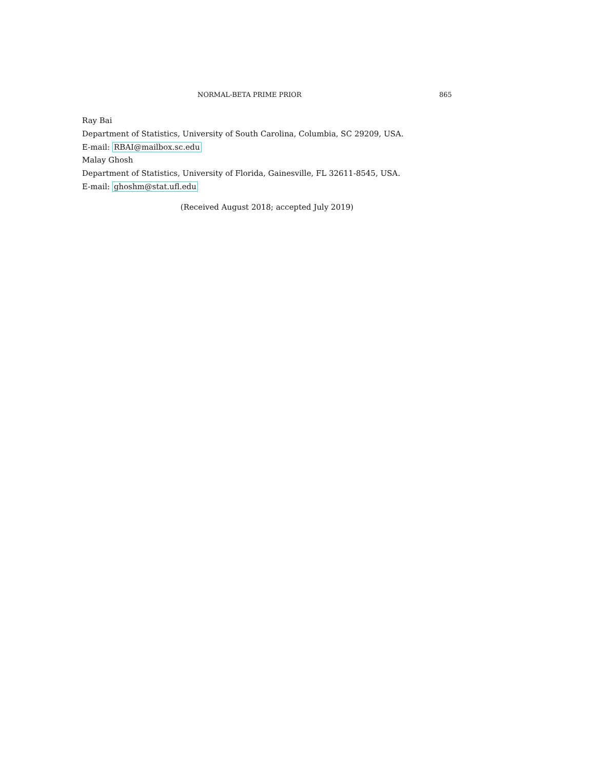NORMAL-BETA PRIME PRIOR 865
Ray Bai
Department of Statistics, University of South Carolina, Columbia, SC 29209, USA.
E-mail: RBAI@mailbox.sc.edu
Malay Ghosh
Department of Statistics, University of Florida, Gainesville, FL 32611-8545, USA.
E-mail: ghoshm@stat.ufl.edu
(Received August 2018; accepted July 2019)